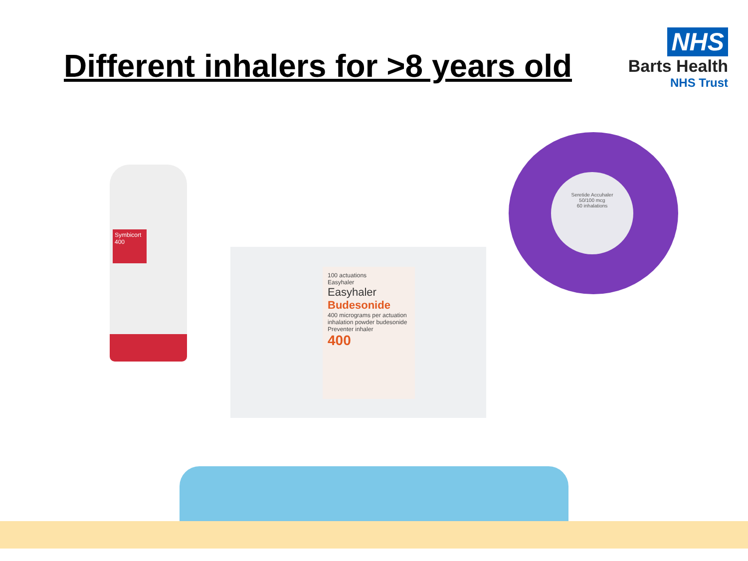Different inhalers for >8 years old
NHS
Barts Health
NHS Trust
Symbicort 400
100 actuations
Easyhaler
Easyhaler
Budesonide
400 micrograms per actuation
inhalation powder budesonide Preventer inhaler
400
Seretide Accuhaler
50/100 mcg
60 inhalations